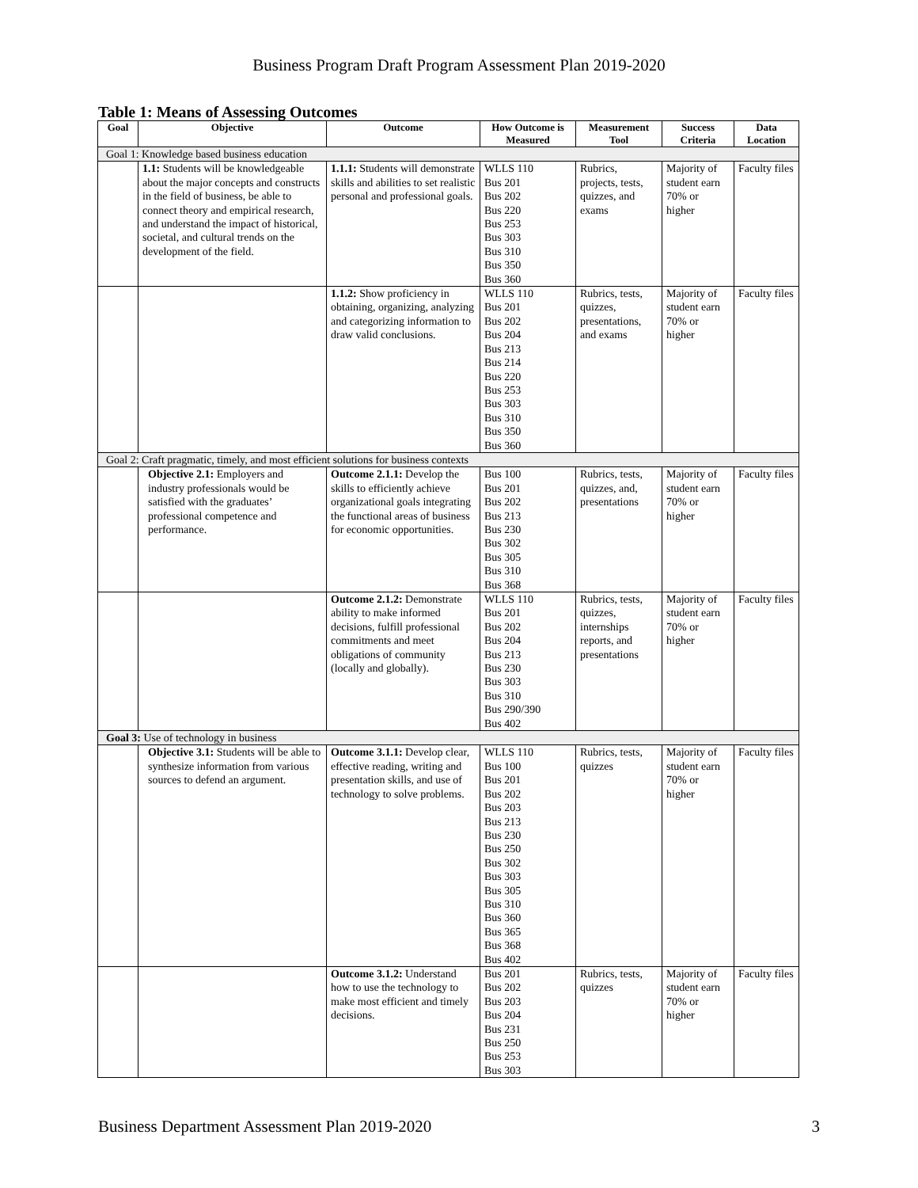Business Program Draft Program Assessment Plan 2019-2020
Table 1: Means of Assessing Outcomes
| Goal | Objective | Outcome | How Outcome is Measured | Measurement Tool | Success Criteria | Data Location |
| --- | --- | --- | --- | --- | --- | --- |
| Goal 1: Knowledge based business education | | | | | | |
| | 1.1: Students will be knowledgeable about the major concepts and constructs in the field of business, be able to connect theory and empirical research, and understand the impact of historical, societal, and cultural trends on the development of the field. | 1.1.1: Students will demonstrate skills and abilities to set realistic personal and professional goals. | WLLS 110 Bus 201 Bus 202 Bus 220 Bus 253 Bus 303 Bus 310 Bus 350 Bus 360 | Rubrics, projects, tests, quizzes, and exams | Majority of student earn 70% or higher | Faculty files |
| | | 1.1.2: Show proficiency in obtaining, organizing, analyzing and categorizing information to draw valid conclusions. | WLLS 110 Bus 201 Bus 202 Bus 204 Bus 213 Bus 214 Bus 220 Bus 253 Bus 303 Bus 310 Bus 350 Bus 360 | Rubrics, tests, quizzes, presentations, and exams | Majority of student earn 70% or higher | Faculty files |
| Goal 2: Craft pragmatic, timely, and most efficient solutions for business contexts | | | | | | |
| | Objective 2.1: Employers and industry professionals would be satisfied with the graduates’ professional competence and performance. | Outcome 2.1.1: Develop the skills to efficiently achieve organizational goals integrating the functional areas of business for economic opportunities. | Bus 100 Bus 201 Bus 202 Bus 213 Bus 230 Bus 302 Bus 305 Bus 310 Bus 368 | Rubrics, tests, quizzes, and, presentations | Majority of student earn 70% or higher | Faculty files |
| | | Outcome 2.1.2: Demonstrate ability to make informed decisions, fulfill professional commitments and meet obligations of community (locally and globally). | WLLS 110 Bus 201 Bus 202 Bus 204 Bus 213 Bus 230 Bus 303 Bus 310 Bus 290/390 Bus 402 | Rubrics, tests, quizzes, internships reports, and presentations | Majority of student earn 70% or higher | Faculty files |
| Goal 3: Use of technology in business | | | | | | |
| | Objective 3.1: Students will be able to synthesize information from various sources to defend an argument. | Outcome 3.1.1: Develop clear, effective reading, writing and presentation skills, and use of technology to solve problems. | WLLS 110 Bus 100 Bus 201 Bus 202 Bus 203 Bus 213 Bus 230 Bus 250 Bus 302 Bus 303 Bus 305 Bus 310 Bus 360 Bus 365 Bus 368 Bus 402 | Rubrics, tests, quizzes | Majority of student earn 70% or higher | Faculty files |
| | | Outcome 3.1.2: Understand how to use the technology to make most efficient and timely decisions. | Bus 201 Bus 202 Bus 203 Bus 204 Bus 231 Bus 250 Bus 253 Bus 303 | Rubrics, tests, quizzes | Majority of student earn 70% or higher | Faculty files |
Business Department Assessment Plan 2019-2020 3